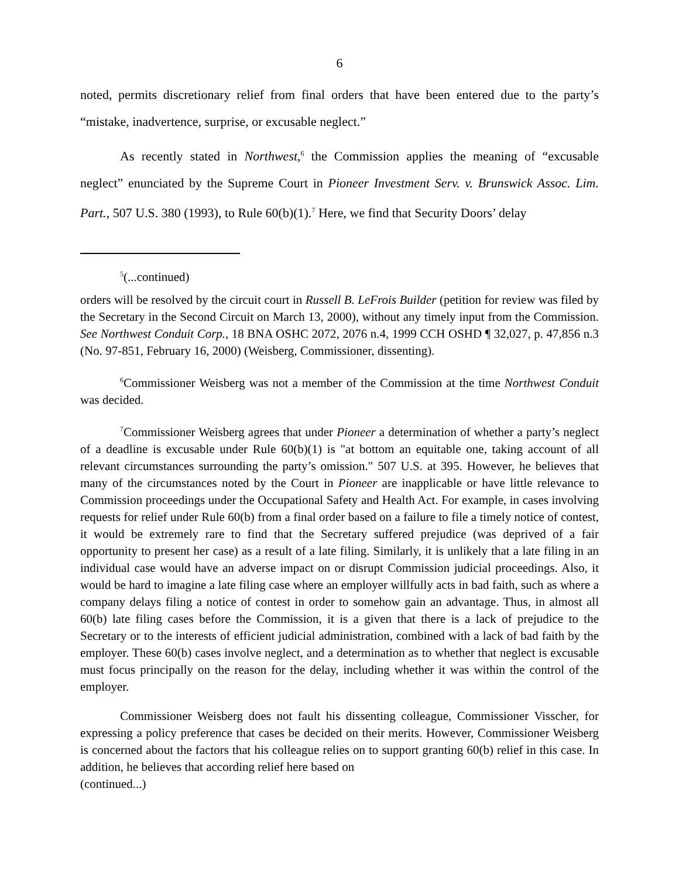6
noted, permits discretionary relief from final orders that have been entered due to the party’s “mistake, inadvertence, surprise, or excusable neglect.”
As recently stated in Northwest,<sup>6</sup> the Commission applies the meaning of “excusable neglect” enunciated by the Supreme Court in Pioneer Investment Serv. v. Brunswick Assoc. Lim. Part., 507 U.S. 380 (1993), to Rule 60(b)(1).<sup>7</sup> Here, we find that Security Doors’ delay
<sup>5</sup> (...continued)
orders will be resolved by the circuit court in Russell B. LeFrois Builder (petition for review was filed by the Secretary in the Second Circuit on March 13, 2000), without any timely input from the Commission. See Northwest Conduit Corp., 18 BNA OSHC 2072, 2076 n.4, 1999 CCH OSHD ¶ 32,027, p. 47,856 n.3 (No. 97-851, February 16, 2000) (Weisberg, Commissioner, dissenting).
<sup>6</sup> Commissioner Weisberg was not a member of the Commission at the time Northwest Conduit was decided.
<sup>7</sup> Commissioner Weisberg agrees that under Pioneer a determination of whether a party’s neglect of a deadline is excusable under Rule 60(b)(1) is "at bottom an equitable one, taking account of all relevant circumstances surrounding the party’s omission." 507 U.S. at 395. However, he believes that many of the circumstances noted by the Court in Pioneer are inapplicable or have little relevance to Commission proceedings under the Occupational Safety and Health Act. For example, in cases involving requests for relief under Rule 60(b) from a final order based on a failure to file a timely notice of contest, it would be extremely rare to find that the Secretary suffered prejudice (was deprived of a fair opportunity to present her case) as a result of a late filing. Similarly, it is unlikely that a late filing in an individual case would have an adverse impact on or disrupt Commission judicial proceedings. Also, it would be hard to imagine a late filing case where an employer willfully acts in bad faith, such as where a company delays filing a notice of contest in order to somehow gain an advantage. Thus, in almost all 60(b) late filing cases before the Commission, it is a given that there is a lack of prejudice to the Secretary or to the interests of efficient judicial administration, combined with a lack of bad faith by the employer. These 60(b) cases involve neglect, and a determination as to whether that neglect is excusable must focus principally on the reason for the delay, including whether it was within the control of the employer.
Commissioner Weisberg does not fault his dissenting colleague, Commissioner Visscher, for expressing a policy preference that cases be decided on their merits. However, Commissioner Weisberg is concerned about the factors that his colleague relies on to support granting 60(b) relief in this case. In addition, he believes that according relief here based on
(continued...)